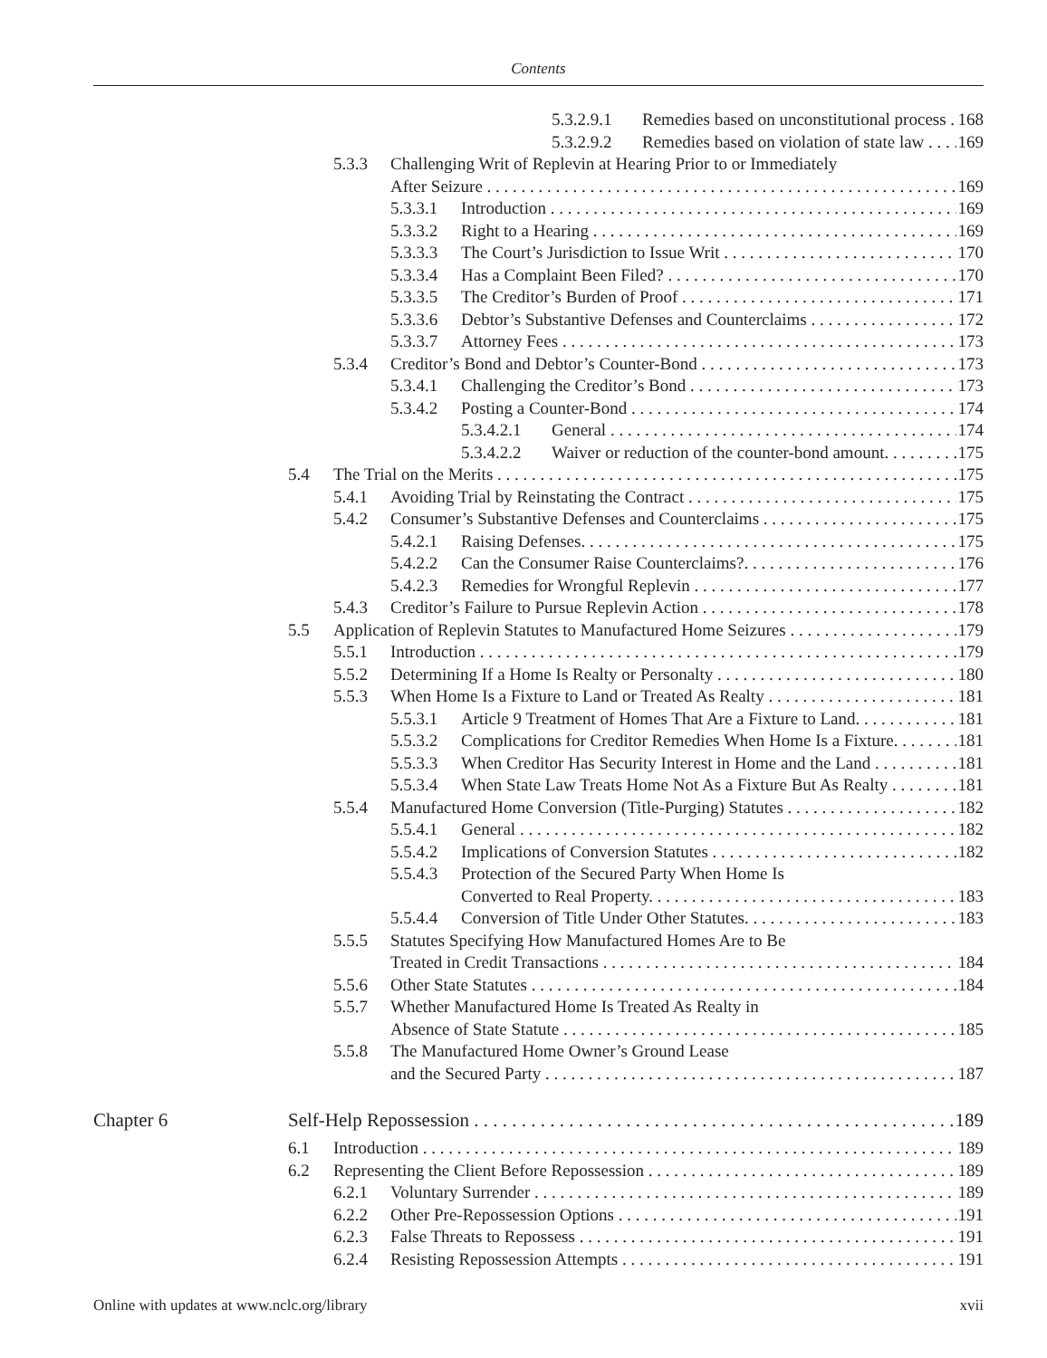Contents
5.3.2.9.1 Remedies based on unconstitutional process 168
5.3.2.9.2 Remedies based on violation of state law 169
5.3.3 Challenging Writ of Replevin at Hearing Prior to or Immediately
After Seizure 169
5.3.3.1 Introduction 169
5.3.3.2 Right to a Hearing 169
5.3.3.3 The Court’s Jurisdiction to Issue Writ 170
5.3.3.4 Has a Complaint Been Filed? 170
5.3.3.5 The Creditor’s Burden of Proof 171
5.3.3.6 Debtor’s Substantive Defenses and Counterclaims 172
5.3.3.7 Attorney Fees 173
5.3.4 Creditor’s Bond and Debtor’s Counter-Bond 173
5.3.4.1 Challenging the Creditor’s Bond 173
5.3.4.2 Posting a Counter-Bond 174
5.3.4.2.1 General 174
5.3.4.2.2 Waiver or reduction of the counter-bond amount. 175
5.4 The Trial on the Merits 175
5.4.1 Avoiding Trial by Reinstating the Contract 175
5.4.2 Consumer’s Substantive Defenses and Counterclaims 175
5.4.2.1 Raising Defenses. 175
5.4.2.2 Can the Consumer Raise Counterclaims?. 176
5.4.2.3 Remedies for Wrongful Replevin 177
5.4.3 Creditor’s Failure to Pursue Replevin Action 178
5.5 Application of Replevin Statutes to Manufactured Home Seizures 179
5.5.1 Introduction 179
5.5.2 Determining If a Home Is Realty or Personalty 180
5.5.3 When Home Is a Fixture to Land or Treated As Realty 181
5.5.3.1 Article 9 Treatment of Homes That Are a Fixture to Land. 181
5.5.3.2 Complications for Creditor Remedies When Home Is a Fixture. 181
5.5.3.3 When Creditor Has Security Interest in Home and the Land 181
5.5.3.4 When State Law Treats Home Not As a Fixture But As Realty 181
5.5.4 Manufactured Home Conversion (Title-Purging) Statutes 182
5.5.4.1 General 182
5.5.4.2 Implications of Conversion Statutes 182
5.5.4.3 Protection of the Secured Party When Home Is
Converted to Real Property. 183
5.5.4.4 Conversion of Title Under Other Statutes. 183
5.5.5 Statutes Specifying How Manufactured Homes Are to Be
Treated in Credit Transactions 184
5.5.6 Other State Statutes 184
5.5.7 Whether Manufactured Home Is Treated As Realty in
Absence of State Statute 185
5.5.8 The Manufactured Home Owner’s Ground Lease
and the Secured Party 187
Chapter 6 Self-Help Repossession 189
6.1 Introduction 189
6.2 Representing the Client Before Repossession 189
6.2.1 Voluntary Surrender 189
6.2.2 Other Pre-Repossession Options 191
6.2.3 False Threats to Repossess 191
6.2.4 Resisting Repossession Attempts 191
Online with updates at www.nclc.org/library xvii